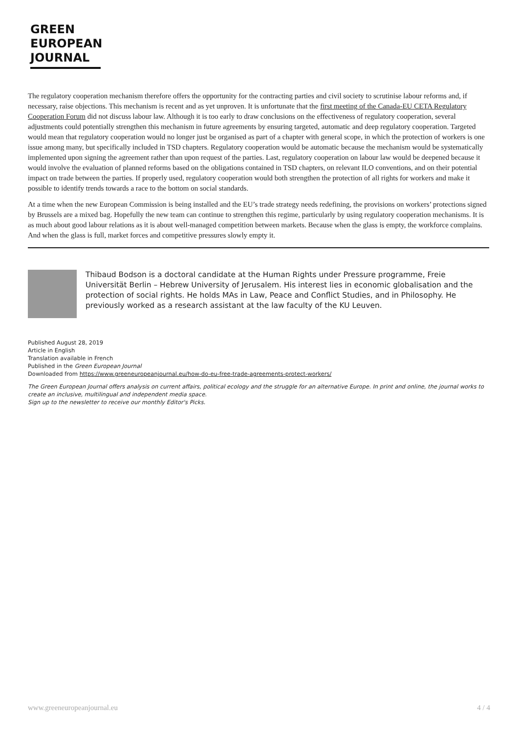GREEN
EUROPEAN
JOURNAL
The regulatory cooperation mechanism therefore offers the opportunity for the contracting parties and civil society to scrutinise labour reforms and, if necessary, raise objections. This mechanism is recent and as yet unproven. It is unfortunate that the first meeting of the Canada-EU CETA Regulatory Cooperation Forum did not discuss labour law. Although it is too early to draw conclusions on the effectiveness of regulatory cooperation, several adjustments could potentially strengthen this mechanism in future agreements by ensuring targeted, automatic and deep regulatory cooperation. Targeted would mean that regulatory cooperation would no longer just be organised as part of a chapter with general scope, in which the protection of workers is one issue among many, but specifically included in TSD chapters. Regulatory cooperation would be automatic because the mechanism would be systematically implemented upon signing the agreement rather than upon request of the parties. Last, regulatory cooperation on labour law would be deepened because it would involve the evaluation of planned reforms based on the obligations contained in TSD chapters, on relevant ILO conventions, and on their potential impact on trade between the parties. If properly used, regulatory cooperation would both strengthen the protection of all rights for workers and make it possible to identify trends towards a race to the bottom on social standards.
At a time when the new European Commission is being installed and the EU’s trade strategy needs redefining, the provisions on workers’ protections signed by Brussels are a mixed bag. Hopefully the new team can continue to strengthen this regime, particularly by using regulatory cooperation mechanisms. It is as much about good labour relations as it is about well-managed competition between markets. Because when the glass is empty, the workforce complains. And when the glass is full, market forces and competitive pressures slowly empty it.
Thibaud Bodson is a doctoral candidate at the Human Rights under Pressure programme, Freie Universität Berlin – Hebrew University of Jerusalem. His interest lies in economic globalisation and the protection of social rights. He holds MAs in Law, Peace and Conflict Studies, and in Philosophy. He previously worked as a research assistant at the law faculty of the KU Leuven.
Published August 28, 2019
Article in English
Translation available in French
Published in the Green European Journal
Downloaded from https://www.greeneuropeanjournal.eu/how-do-eu-free-trade-agreements-protect-workers/
The Green European Journal offers analysis on current affairs, political ecology and the struggle for an alternative Europe. In print and online, the journal works to create an inclusive, multilingual and independent media space.
Sign up to the newsletter to receive our monthly Editor's Picks.
www.greeneuropeanjournal.eu 4 / 4